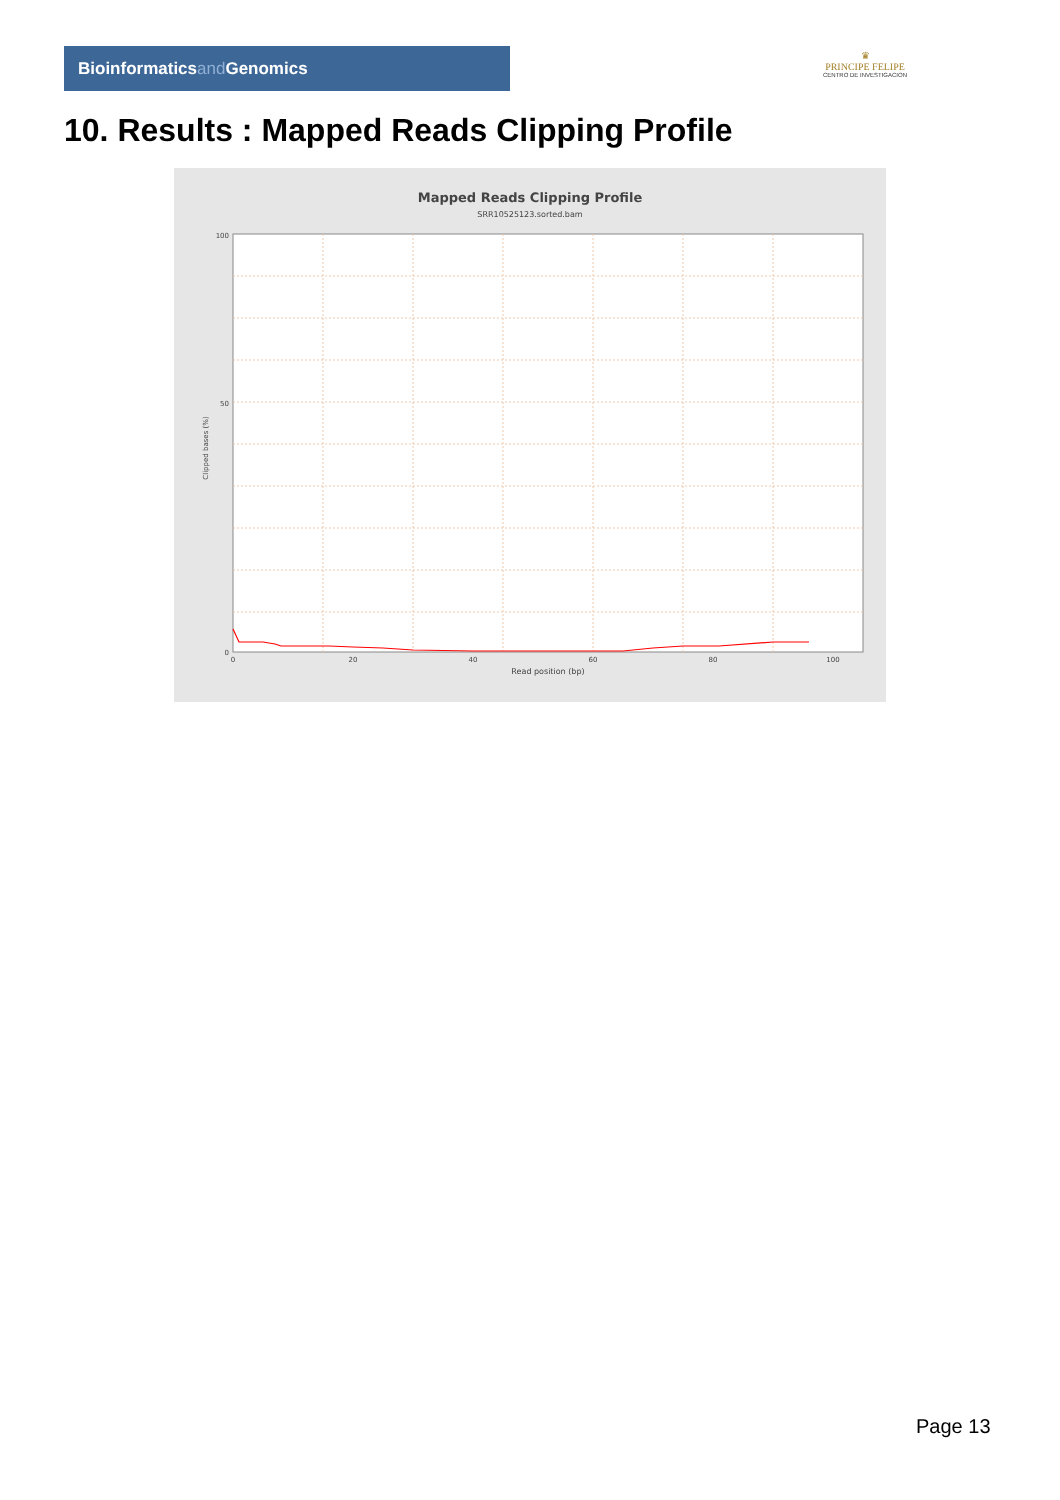Bioinformaticsand Genomics
♛
PRINCIPE FELIPE
CENTRO DE INVESTIGACION
10. Results : Mapped Reads Clipping Profile
Mapped Reads Clipping Profile
SRR10525123.sorted.bam
100
50
0
0
20
40
60
80
100
Read position (bp)
Clipped bases (%)
Page 13